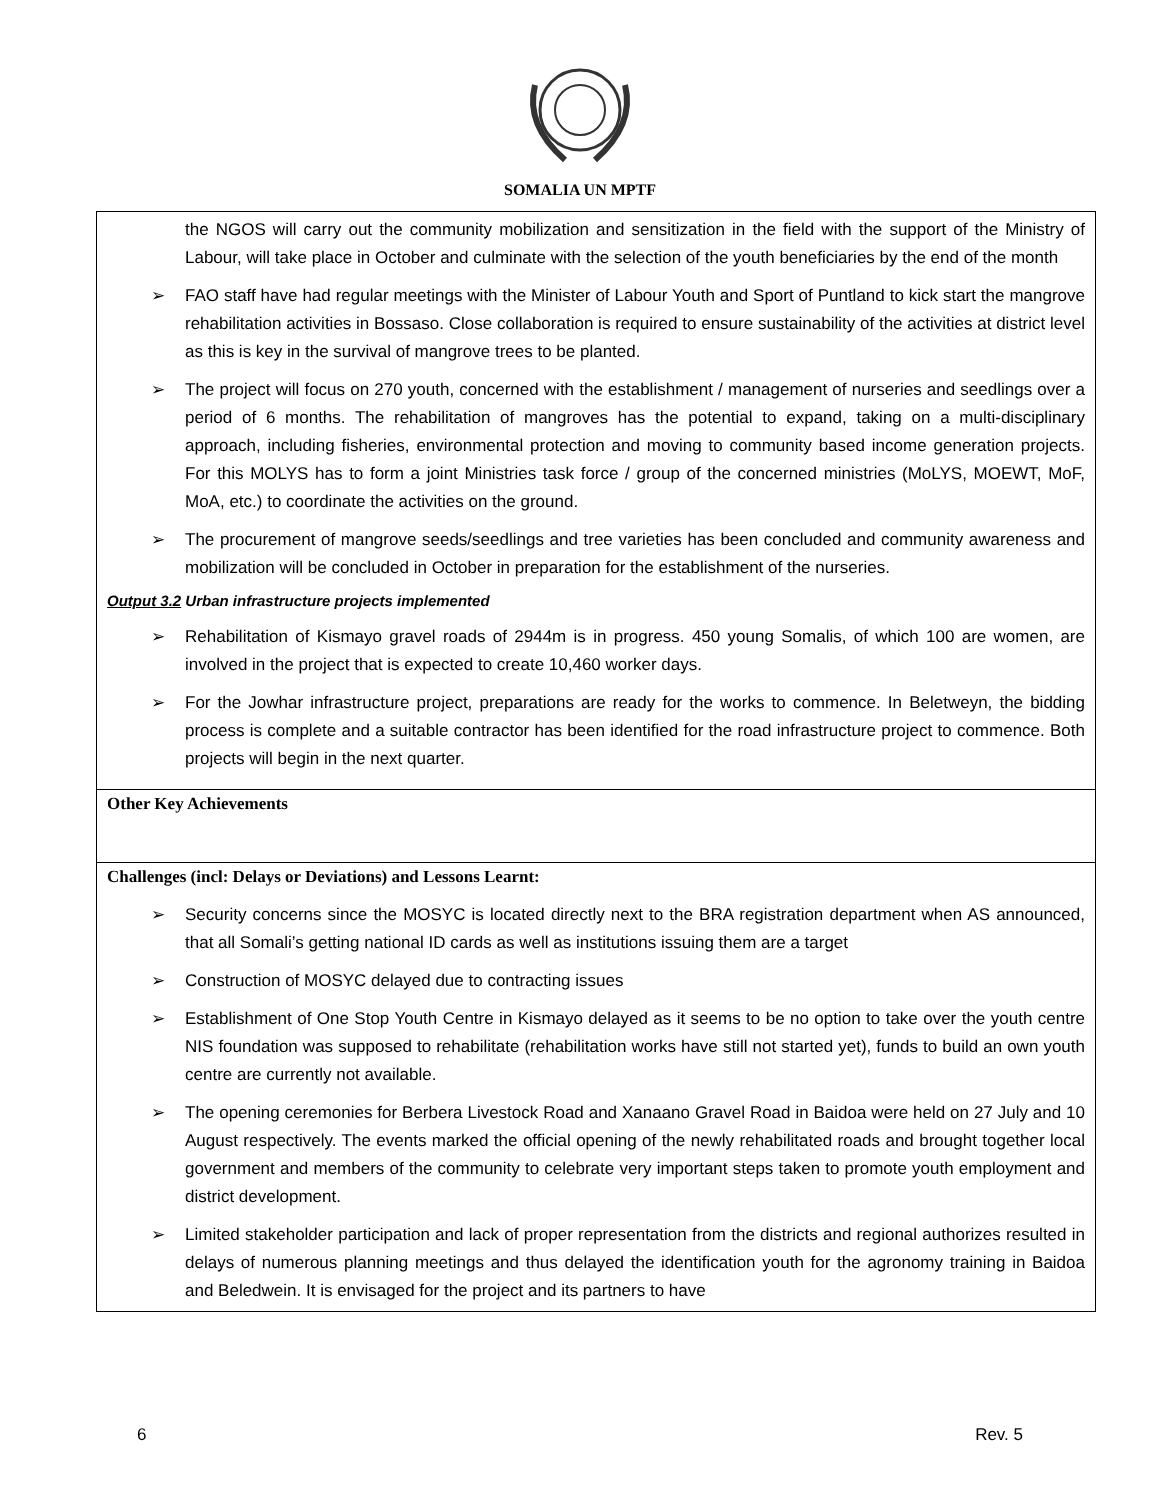SOMALIA UN MPTF
| the NGOS will carry out the community mobilization and sensitization in the field with the support of the Ministry of Labour, will take place in October and culminate with the selection of the youth beneficiaries by the end of the month ➢ FAO staff have had regular meetings with the Minister of Labour Youth and Sport of Puntland to kick start the mangrove rehabilitation activities in Bossaso. Close collaboration is required to ensure sustainability of the activities at district level as this is key in the survival of mangrove trees to be planted. ➢ The project will focus on 270 youth, concerned with the establishment / management of nurseries and seedlings over a period of 6 months. The rehabilitation of mangroves has the potential to expand, taking on a multi-disciplinary approach, including fisheries, environmental protection and moving to community based income generation projects. For this MOLYS has to form a joint Ministries task force / group of the concerned ministries (MoLYS, MOEWT, MoF, MoA, etc.) to coordinate the activities on the ground. ➢ The procurement of mangrove seeds/seedlings and tree varieties has been concluded and community awareness and mobilization will be concluded in October in preparation for the establishment of the nurseries. Output 3.2 Urban infrastructure projects implemented ➢ Rehabilitation of Kismayo gravel roads of 2944m is in progress. 450 young Somalis, of which 100 are women, are involved in the project that is expected to create 10,460 worker days. ➢ For the Jowhar infrastructure project, preparations are ready for the works to commence. In Beletweyn, the bidding process is complete and a suitable contractor has been identified for the road infrastructure project to commence. Both projects will begin in the next quarter. |
| Other Key Achievements |
| Challenges (incl: Delays or Deviations) and Lessons Learnt: ➢ Security concerns since the MOSYC is located directly next to the BRA registration department when AS announced, that all Somali’s getting national ID cards as well as institutions issuing them are a target ➢ Construction of MOSYC delayed due to contracting issues ➢ Establishment of One Stop Youth Centre in Kismayo delayed as it seems to be no option to take over the youth centre NIS foundation was supposed to rehabilitate (rehabilitation works have still not started yet), funds to build an own youth centre are currently not available. ➢ The opening ceremonies for Berbera Livestock Road and Xanaano Gravel Road in Baidoa were held on 27 July and 10 August respectively. The events marked the official opening of the newly rehabilitated roads and brought together local government and members of the community to celebrate very important steps taken to promote youth employment and district development. ➢ Limited stakeholder participation and lack of proper representation from the districts and regional authorizes resulted in delays of numerous planning meetings and thus delayed the identification youth for the agronomy training in Baidoa and Beledwein. It is envisaged for the project and its partners to have |
6 Rev. 5